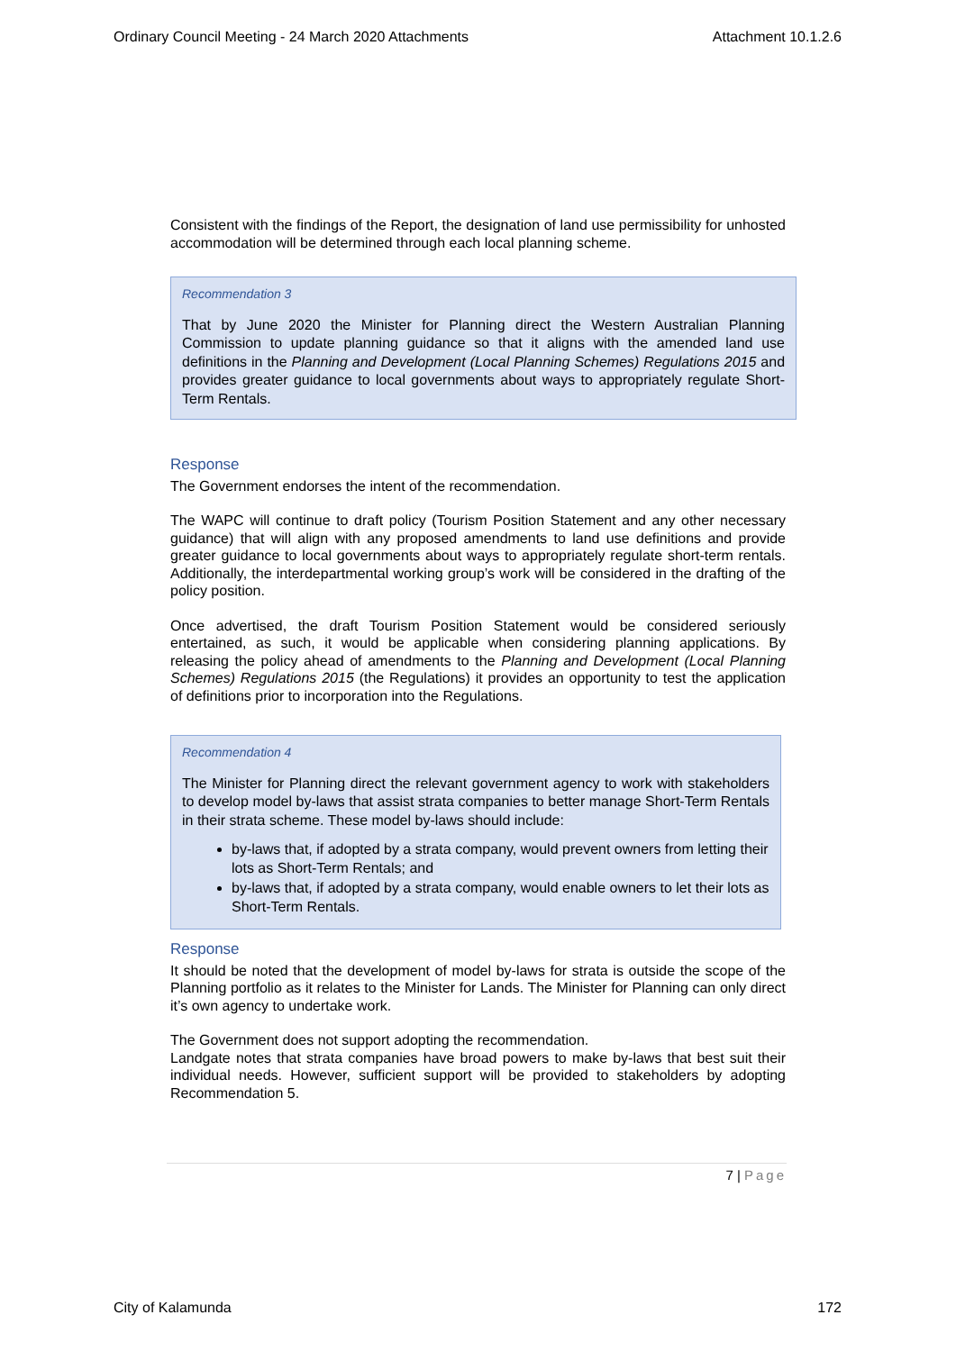Ordinary Council Meeting - 24 March 2020 Attachments Attachment 10.1.2.6
Consistent with the findings of the Report, the designation of land use permissibility for unhosted accommodation will be determined through each local planning scheme.
Recommendation 3
That by June 2020 the Minister for Planning direct the Western Australian Planning Commission to update planning guidance so that it aligns with the amended land use definitions in the Planning and Development (Local Planning Schemes) Regulations 2015 and provides greater guidance to local governments about ways to appropriately regulate Short-Term Rentals.
Response
The Government endorses the intent of the recommendation.
The WAPC will continue to draft policy (Tourism Position Statement and any other necessary guidance) that will align with any proposed amendments to land use definitions and provide greater guidance to local governments about ways to appropriately regulate short-term rentals. Additionally, the interdepartmental working group’s work will be considered in the drafting of the policy position.
Once advertised, the draft Tourism Position Statement would be considered seriously entertained, as such, it would be applicable when considering planning applications. By releasing the policy ahead of amendments to the Planning and Development (Local Planning Schemes) Regulations 2015 (the Regulations) it provides an opportunity to test the application of definitions prior to incorporation into the Regulations.
Recommendation 4
The Minister for Planning direct the relevant government agency to work with stakeholders to develop model by-laws that assist strata companies to better manage Short-Term Rentals in their strata scheme. These model by-laws should include:
by-laws that, if adopted by a strata company, would prevent owners from letting their lots as Short-Term Rentals; and
by-laws that, if adopted by a strata company, would enable owners to let their lots as Short-Term Rentals.
Response
It should be noted that the development of model by-laws for strata is outside the scope of the Planning portfolio as it relates to the Minister for Lands. The Minister for Planning can only direct it’s own agency to undertake work.
The Government does not support adopting the recommendation.
Landgate notes that strata companies have broad powers to make by-laws that best suit their individual needs. However, sufficient support will be provided to stakeholders by adopting Recommendation 5.
7 | Page
City of Kalamunda 172